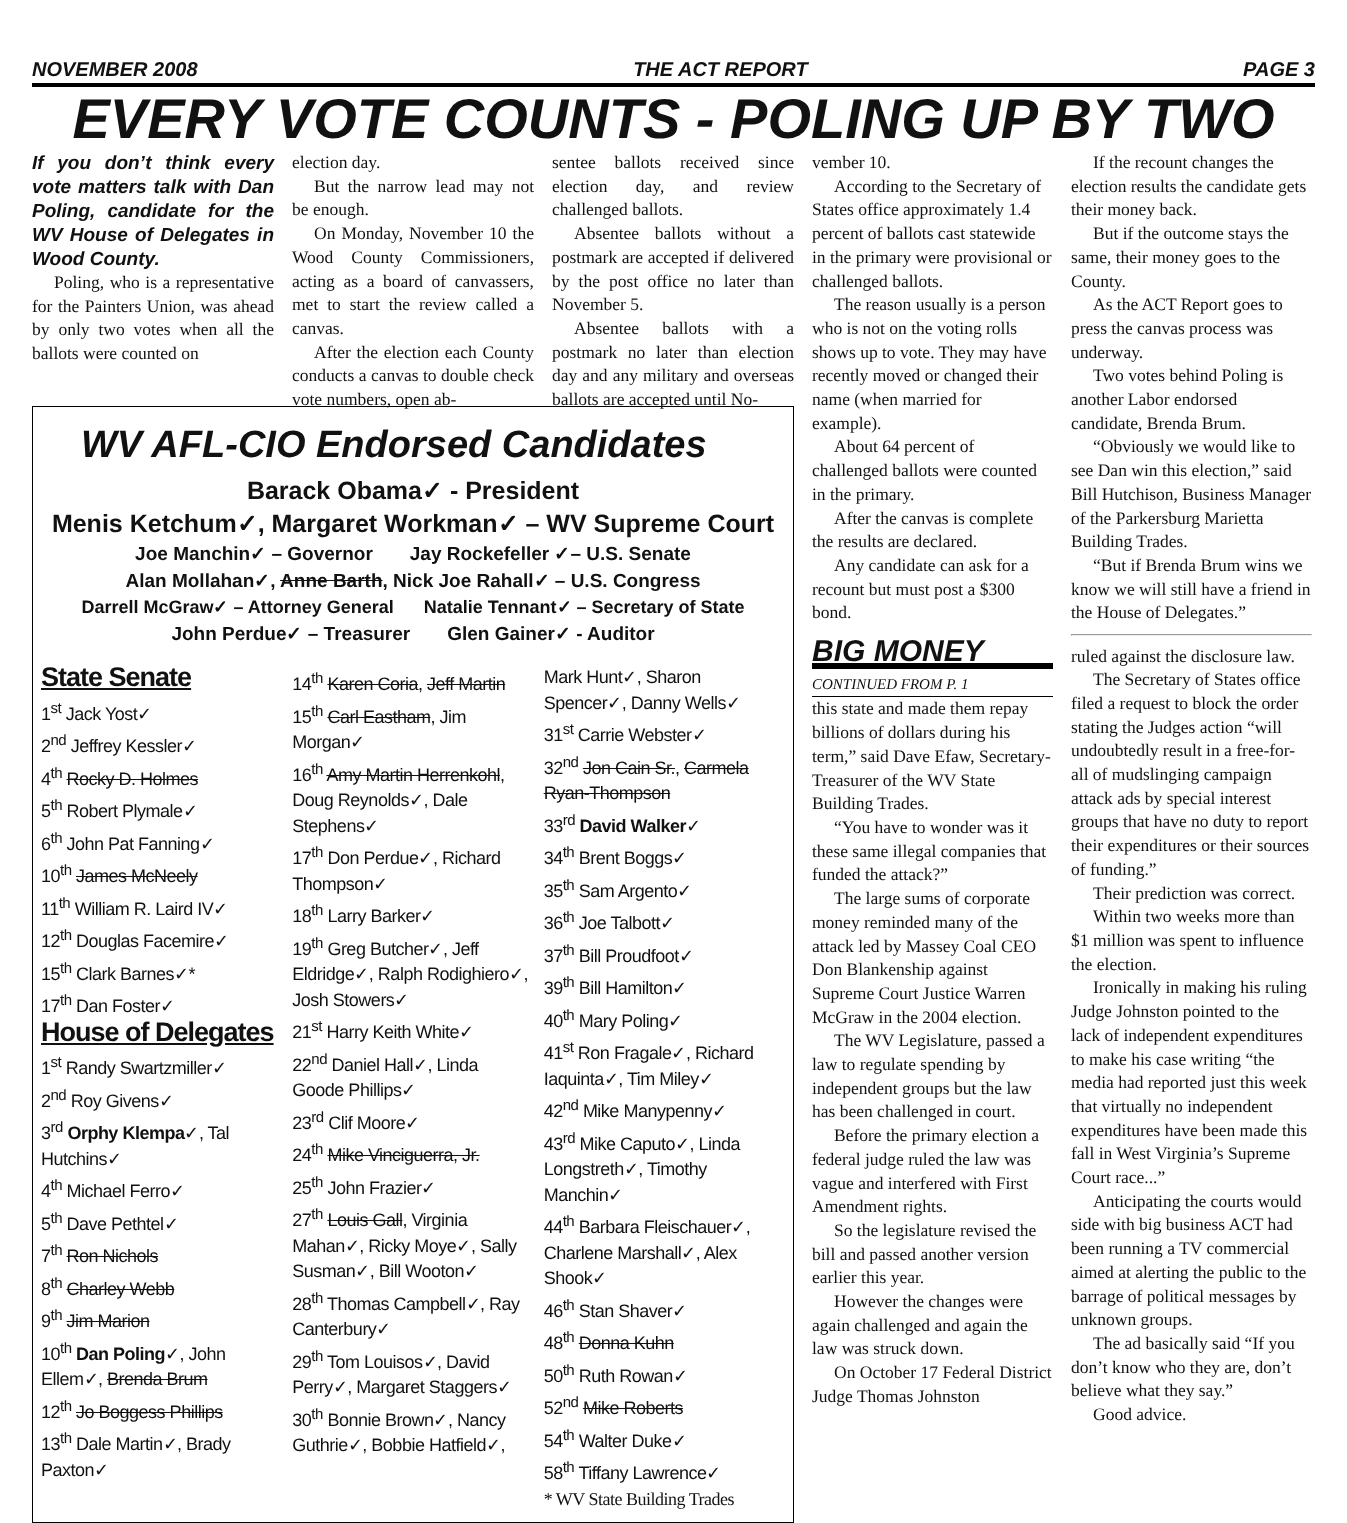NOVEMBER 2008 THE ACT REPORT PAGE 3
EVERY VOTE COUNTS - POLING UP BY TWO
If you don’t think every vote matters talk with Dan Poling, candidate for the WV House of Delegates in Wood County.
Poling, who is a representative for the Painters Union, was ahead by only two votes when all the ballots were counted on
election day.
But the narrow lead may not be enough.
On Monday, November 10 the Wood County Commissioners, acting as a board of canvassers, met to start the review called a canvas.
After the election each County conducts a canvas to double check vote numbers, open ab-
sentee ballots received since election day, and review challenged ballots.
Absentee ballots without a postmark are accepted if delivered by the post office no later than November 5.
Absentee ballots with a postmark no later than election day and any military and overseas ballots are accepted until No-
WV AFL-CIO Endorsed Candidates
Barack Obama✓ - President
Menis Ketchum✓, Margaret Workman✓ – WV Supreme Court
Joe Manchin✓ – Governor Jay Rockefeller ✓– U.S. Senate
Alan Mollahan✓, Anne Barth, Nick Joe Rahall✓ – U.S. Congress
Darrell McGraw✓ – Attorney General Natalie Tennant✓ – Secretary of State
John Perdue✓ – Treasurer Glen Gainer✓ - Auditor
State Senate
1<sup>st</sup> Jack Yost✓
2<sup>nd</sup> Jeffrey Kessler✓
4<sup>th</sup> Rocky D. Holmes
5<sup>th</sup> Robert Plymale✓
6<sup>th</sup> John Pat Fanning✓
10<sup>th</sup> James McNeely
11<sup>th</sup> William R. Laird IV✓
12<sup>th</sup> Douglas Facemire✓
15<sup>th</sup> Clark Barnes✓*
17<sup>th</sup> Dan Foster✓
House of Delegates
1<sup>st</sup> Randy Swartzmiller✓
2<sup>nd</sup> Roy Givens✓
3<sup>rd</sup> Orphy Klempa✓, Tal Hutchins✓
4<sup>th</sup> Michael Ferro✓
5<sup>th</sup> Dave Pethtel✓
7<sup>th</sup> Ron Nichols
8<sup>th</sup> Charley Webb
9<sup>th</sup> Jim Marion
10<sup>th</sup> Dan Poling✓, John Ellem✓, Brenda Brum
12<sup>th</sup> Jo Boggess Phillips
13<sup>th</sup> Dale Martin✓, Brady Paxton✓
14<sup>th</sup> Karen Coria, Jeff Martin
15<sup>th</sup> Carl Eastham, Jim Morgan✓
16<sup>th</sup> Amy Martin Herrenkohl, Doug Reynolds✓, Dale Stephens✓
17<sup>th</sup> Don Perdue✓, Richard Thompson✓
18<sup>th</sup> Larry Barker✓
19<sup>th</sup> Greg Butcher✓, Jeff Eldridge✓, Ralph Rodighiero✓, Josh Stowers✓
21<sup>st</sup> Harry Keith White✓
22<sup>nd</sup> Daniel Hall✓, Linda Goode Phillips✓
23<sup>rd</sup> Clif Moore✓
24<sup>th</sup> Mike Vinciguerra, Jr.
25<sup>th</sup> John Frazier✓
27<sup>th</sup> Louis Gall, Virginia Mahan✓, Ricky Moye✓, Sally Susman✓, Bill Wooton✓
28<sup>th</sup> Thomas Campbell✓, Ray Canterbury✓
29<sup>th</sup> Tom Louisos✓, David Perry✓, Margaret Staggers✓
30<sup>th</sup> Bonnie Brown✓, Nancy Guthrie✓, Bobbie Hatfield✓,
Mark Hunt✓, Sharon Spencer✓, Danny Wells✓
31<sup>st</sup> Carrie Webster✓
32<sup>nd</sup> Jon Cain Sr., Carmela Ryan-Thompson
33<sup>rd</sup> David Walker✓
34<sup>th</sup> Brent Boggs✓
35<sup>th</sup> Sam Argento✓
36<sup>th</sup> Joe Talbott✓
37<sup>th</sup> Bill Proudfoot✓
39<sup>th</sup> Bill Hamilton✓
40<sup>th</sup> Mary Poling✓
41<sup>st</sup> Ron Fragale✓, Richard Iaquinta✓, Tim Miley✓
42<sup>nd</sup> Mike Manypenny✓
43<sup>rd</sup> Mike Caputo✓, Linda Longstreth✓, Timothy Manchin✓
44<sup>th</sup> Barbara Fleischauer✓, Charlene Marshall✓, Alex Shook✓
46<sup>th</sup> Stan Shaver✓
48<sup>th</sup> Donna Kuhn
50<sup>th</sup> Ruth Rowan✓
52<sup>nd</sup> Mike Roberts
54<sup>th</sup> Walter Duke✓
58<sup>th</sup> Tiffany Lawrence✓
* WV State Building Trades
vember 10.
According to the Secretary of States office approximately 1.4 percent of ballots cast statewide in the primary were provisional or challenged ballots.
The reason usually is a person who is not on the voting rolls shows up to vote. They may have recently moved or changed their name (when married for example).
About 64 percent of challenged ballots were counted in the primary.
After the canvas is complete the results are declared.
Any candidate can ask for a recount but must post a $300 bond.
BIG MONEY
CONTINUED FROM P. 1
this state and made them repay billions of dollars during his term,” said Dave Efaw, Secretary-Treasurer of the WV State Building Trades.
“You have to wonder was it these same illegal companies that funded the attack?”
The large sums of corporate money reminded many of the attack led by Massey Coal CEO Don Blankenship against Supreme Court Justice Warren McGraw in the 2004 election.
The WV Legislature, passed a law to regulate spending by independent groups but the law has been challenged in court.
Before the primary election a federal judge ruled the law was vague and interfered with First Amendment rights.
So the legislature revised the bill and passed another version earlier this year.
However the changes were again challenged and again the law was struck down.
On October 17 Federal District Judge Thomas Johnston
If the recount changes the election results the candidate gets their money back.
But if the outcome stays the same, their money goes to the County.
As the ACT Report goes to press the canvas process was underway.
Two votes behind Poling is another Labor endorsed candidate, Brenda Brum.
“Obviously we would like to see Dan win this election,” said Bill Hutchison, Business Manager of the Parkersburg Marietta Building Trades.
“But if Brenda Brum wins we know we will still have a friend in the House of Delegates.”
ruled against the disclosure law.
The Secretary of States office filed a request to block the order stating the Judges action “will undoubtedly result in a free-for-all of mudslinging campaign attack ads by special interest groups that have no duty to report their expenditures or their sources of funding.”
Their prediction was correct.
Within two weeks more than $1 million was spent to influence the election.
Ironically in making his ruling Judge Johnston pointed to the lack of independent expenditures to make his case writing “the media had reported just this week that virtually no independent expenditures have been made this fall in West Virginia’s Supreme Court race...”
Anticipating the courts would side with big business ACT had been running a TV commercial aimed at alerting the public to the barrage of political messages by unknown groups.
The ad basically said “If you don’t know who they are, don’t believe what they say.”
Good advice.